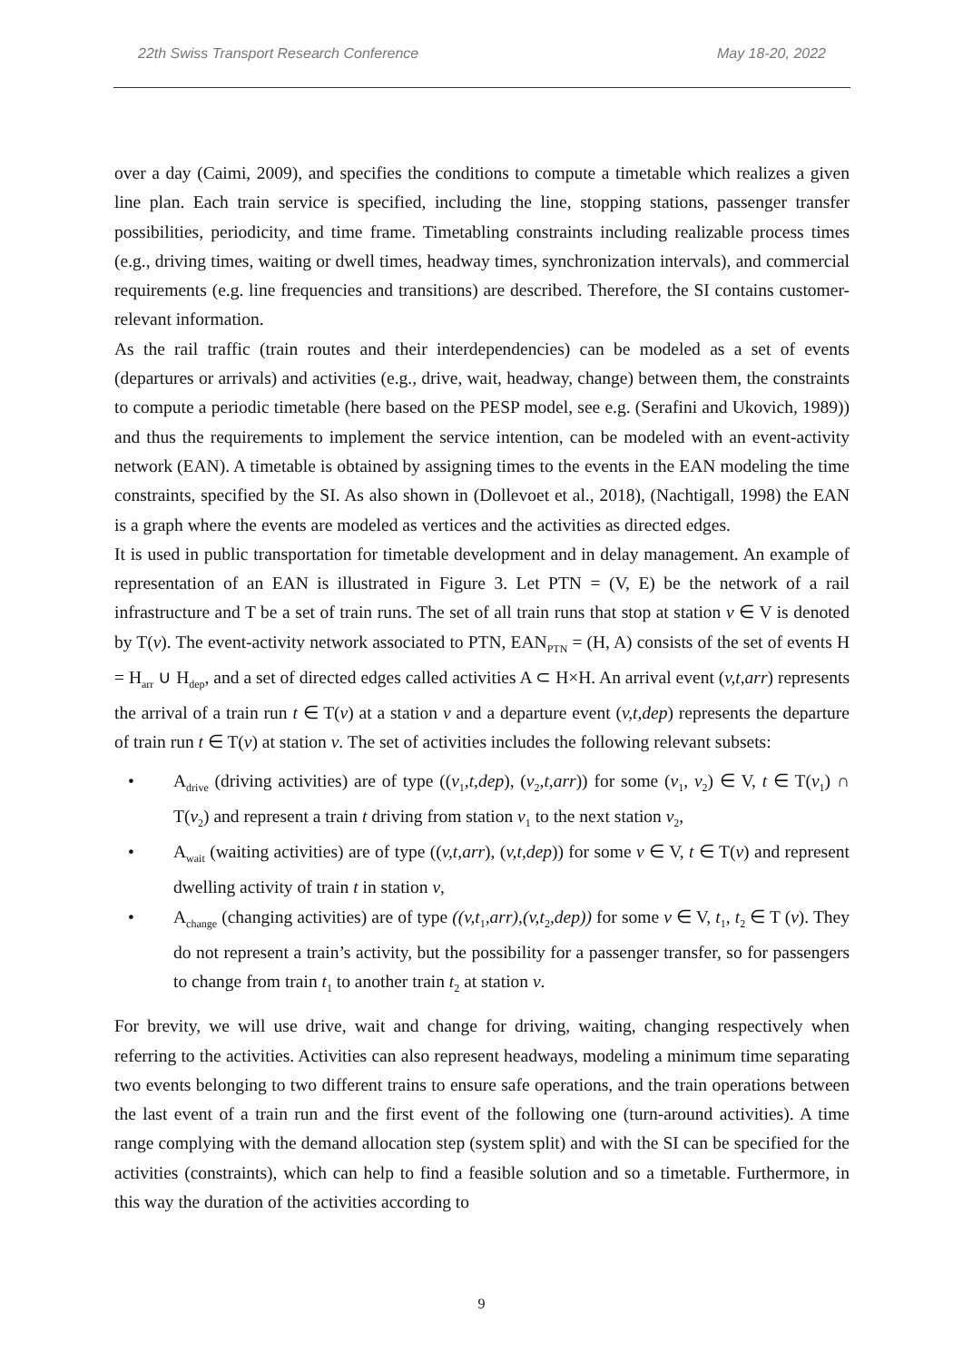22th Swiss Transport Research Conference May 18-20, 2022
over a day (Caimi, 2009), and specifies the conditions to compute a timetable which realizes a given line plan. Each train service is specified, including the line, stopping stations, passenger transfer possibilities, periodicity, and time frame. Timetabling constraints including realizable process times (e.g., driving times, waiting or dwell times, headway times, synchronization intervals), and commercial requirements (e.g. line frequencies and transitions) are described. Therefore, the SI contains customer-relevant information.
As the rail traffic (train routes and their interdependencies) can be modeled as a set of events (departures or arrivals) and activities (e.g., drive, wait, headway, change) between them, the constraints to compute a periodic timetable (here based on the PESP model, see e.g. (Serafini and Ukovich, 1989)) and thus the requirements to implement the service intention, can be modeled with an event-activity network (EAN). A timetable is obtained by assigning times to the events in the EAN modeling the time constraints, specified by the SI. As also shown in (Dollevoet et al., 2018), (Nachtigall, 1998) the EAN is a graph where the events are modeled as vertices and the activities as directed edges.
It is used in public transportation for timetable development and in delay management. An example of representation of an EAN is illustrated in Figure 3. Let PTN = (V, E) be the network of a rail infrastructure and T be a set of train runs. The set of all train runs that stop at station v ∈ V is denoted by T(v). The event-activity network associated to PTN, EAN<sub>PTN</sub> = (H, A) consists of the set of events H = H<sub>arr</sub> ∪ H<sub>dep</sub>, and a set of directed edges called activities A ⊂ H×H. An arrival event (v,t,arr) represents the arrival of a train run t ∈ T(v) at a station v and a departure event (v,t,dep) represents the departure of train run t ∈ T(v) at station v. The set of activities includes the following relevant subsets:
• A<sub>drive</sub> (driving activities) are of type ((v<sub>1</sub>,t,dep), (v<sub>2</sub>,t,arr)) for some (v<sub>1</sub>, v<sub>2</sub>) ∈ V, t ∈ T(v<sub>1</sub>) ∩ T(v<sub>2</sub>) and represent a train t driving from station v<sub>1</sub> to the next station v<sub>2</sub>,
• A<sub>wait</sub> (waiting activities) are of type ((v,t,arr), (v,t,dep)) for some v ∈ V, t ∈ T(v) and represent dwelling activity of train t in station v,
• A<sub>change</sub> (changing activities) are of type ((v,t<sub>1</sub>,arr),(v,t<sub>2</sub>,dep)) for some v ∈ V, t<sub>1</sub>, t<sub>2</sub> ∈ T (v). They do not represent a train’s activity, but the possibility for a passenger transfer, so for passengers to change from train t<sub>1</sub> to another train t<sub>2</sub> at station v.
For brevity, we will use drive, wait and change for driving, waiting, changing respectively when referring to the activities. Activities can also represent headways, modeling a minimum time separating two events belonging to two different trains to ensure safe operations, and the train operations between the last event of a train run and the first event of the following one (turn-around activities). A time range complying with the demand allocation step (system split) and with the SI can be specified for the activities (constraints), which can help to find a feasible solution and so a timetable. Furthermore, in this way the duration of the activities according to
9